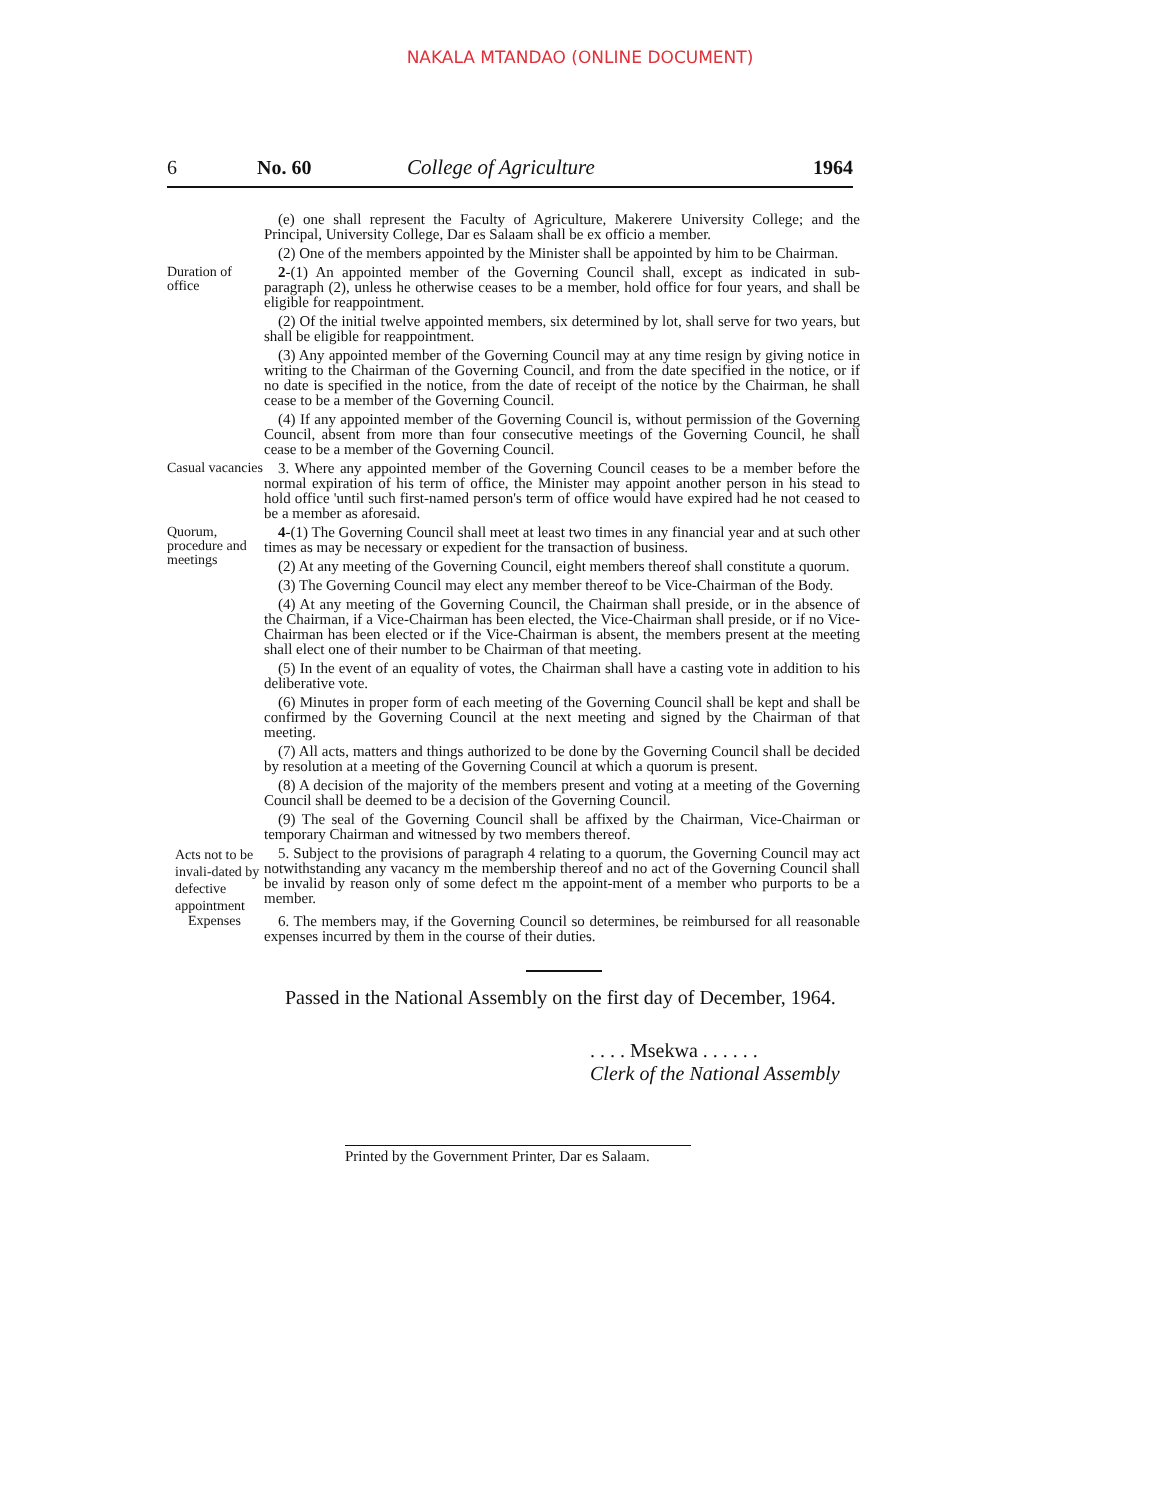NAKALA MTANDAO (ONLINE DOCUMENT)
6 No. 60 College of Agriculture 1964
(e) one shall represent the Faculty of Agriculture, Makerere University College; and the Principal, University College, Dar es Salaam shall be ex officio a member.
(2) One of the members appointed by the Minister shall be appointed by him to be Chairman.
Duration of office
2-(1) An appointed member of the Governing Council shall, except as indicated in sub-paragraph (2), unless he otherwise ceases to be a member, hold office for four years, and shall be eligible for reappointment.
(2) Of the initial twelve appointed members, six determined by lot, shall serve for two years, but shall be eligible for reappointment.
(3) Any appointed member of the Governing Council may at any time resign by giving notice in writing to the Chairman of the Governing Council, and from the date specified in the notice, or if no date is specified in the notice, from the date of receipt of the notice by the Chairman, he shall cease to be a member of the Governing Council.
(4) If any appointed member of the Governing Council is, without permission of the Governing Council, absent from more than four consecutive meetings of the Governing Council, he shall cease to be a member of the Governing Council.
Casual vacancies
3. Where any appointed member of the Governing Council ceases to be a member before the normal expiration of his term of office, the Minister may appoint another person in his stead to hold office 'until such first-named person's term of office would have expired had he not ceased to be a member as aforesaid.
Quorum, procedure and meetings
4-(1) The Governing Council shall meet at least two times in any financial year and at such other times as may be necessary or expedient for the transaction of business.
(2) At any meeting of the Governing Council, eight members thereof shall constitute a quorum.
(3) The Governing Council may elect any member thereof to be Vice-Chairman of the Body.
(4) At any meeting of the Governing Council, the Chairman shall preside, or in the absence of the Chairman, if a Vice-Chairman has been elected, the Vice-Chairman shall preside, or if no Vice-Chairman has been elected or if the Vice-Chairman is absent, the members present at the meeting shall elect one of their number to be Chairman of that meeting.
(5) In the event of an equality of votes, the Chairman shall have a casting vote in addition to his deliberative vote.
(6) Minutes in proper form of each meeting of the Governing Council shall be kept and shall be confirmed by the Governing Council at the next meeting and signed by the Chairman of that meeting.
(7) All acts, matters and things authorized to be done by the Governing Council shall be decided by resolution at a meeting of the Governing Council at which a quorum is present.
(8) A decision of the majority of the members present and voting at a meeting of the Governing Council shall be deemed to be a decision of the Governing Council.
(9) The seal of the Governing Council shall be affixed by the Chairman, Vice-Chairman or temporary Chairman and witnessed by two members thereof.
Acts not to be invali-dated by defective appointment
5. Subject to the provisions of paragraph 4 relating to a quorum, the Governing Council may act notwithstanding any vacancy m the membership thereof and no act of the Governing Council shall be invalid by reason only of some defect m the appoint-ment of a member who purports to be a member.
Expenses
6. The members may, if the Governing Council so determines, be reimbursed for all reasonable expenses incurred by them in the course of their duties.
Passed in the National Assembly on the first day of December, 1964.
. . . . Msekwa . . . . . .
Clerk of the National Assembly
Printed by the Government Printer, Dar es Salaam.